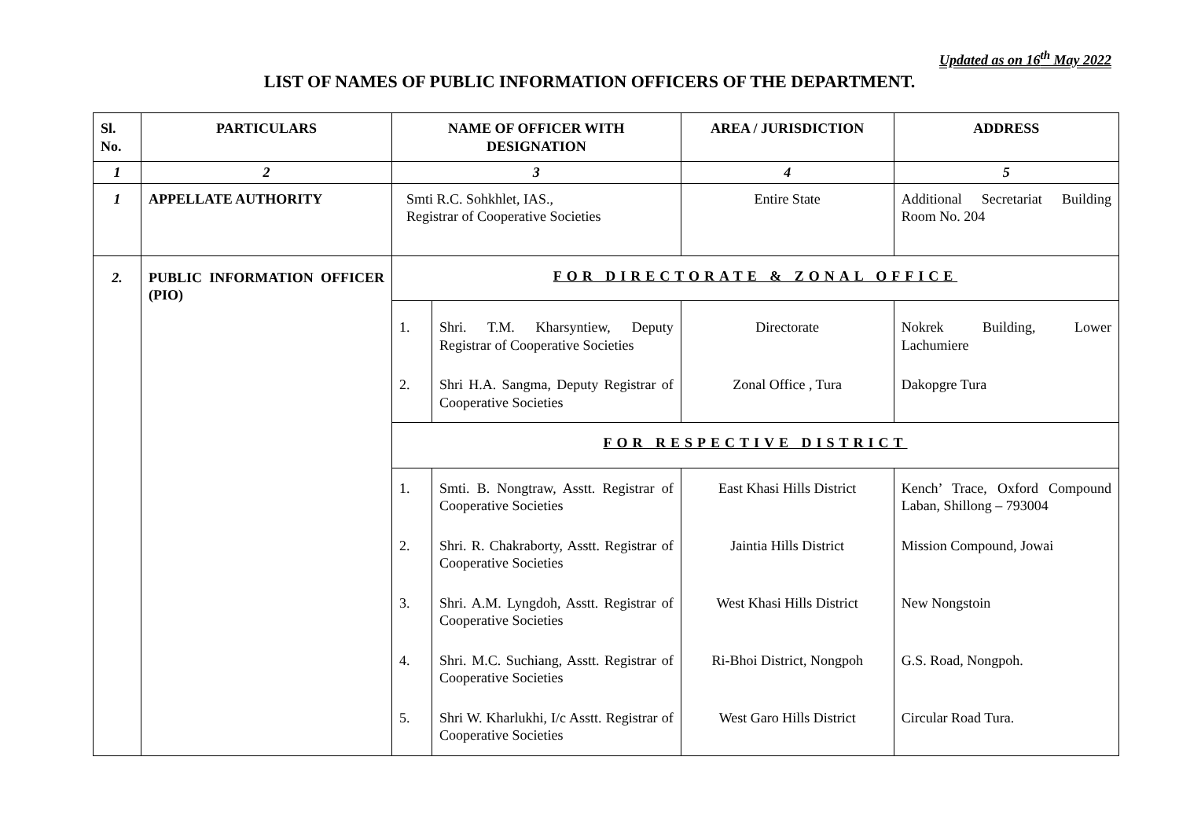Updated as on 16<sup>th</sup> May 2022
LIST OF NAMES OF PUBLIC INFORMATION OFFICERS OF THE DEPARTMENT.
| Sl. No. | PARTICULARS | NAME OF OFFICER WITH DESIGNATION | | AREA / JURISDICTION | ADDRESS |
| --- | --- | --- | --- | --- | --- |
| 1 | 2 | 3 | | 4 | 5 |
| 1 | APPELLATE AUTHORITY | Smti R.C. Sohkhlet, IAS., Registrar of Cooperative Societies | | Entire State | Additional Secretariat Building Room No. 204 |
| 2. | PUBLIC INFORMATION OFFICER (PIO) | FOR DIRECTORATE & ZONAL OFFICE | | | |
| | | 1. | Shri. T.M. Kharsyntiew, Deputy Registrar of Cooperative Societies | Directorate | Nokrek Building, Lower Lachumiere |
| | | 2. | Shri H.A. Sangma, Deputy Registrar of Cooperative Societies | Zonal Office , Tura | Dakopgre Tura |
| | | FOR RESPECTIVE DISTRICT | | | |
| | | 1. | Smti. B. Nongtraw, Asstt. Registrar of Cooperative Societies | East Khasi Hills District | Kench’ Trace, Oxford Compound Laban, Shillong – 793004 |
| | | 2. | Shri. R. Chakraborty, Asstt. Registrar of Cooperative Societies | Jaintia Hills District | Mission Compound, Jowai |
| | | 3. | Shri. A.M. Lyngdoh, Asstt. Registrar of Cooperative Societies | West Khasi Hills District | New Nongstoin |
| | | 4. | Shri. M.C. Suchiang, Asstt. Registrar of Cooperative Societies | Ri-Bhoi District, Nongpoh | G.S. Road, Nongpoh. |
| | | 5. | Shri W. Kharlukhi, I/c Asstt. Registrar of Cooperative Societies | West Garo Hills District | Circular Road Tura. |